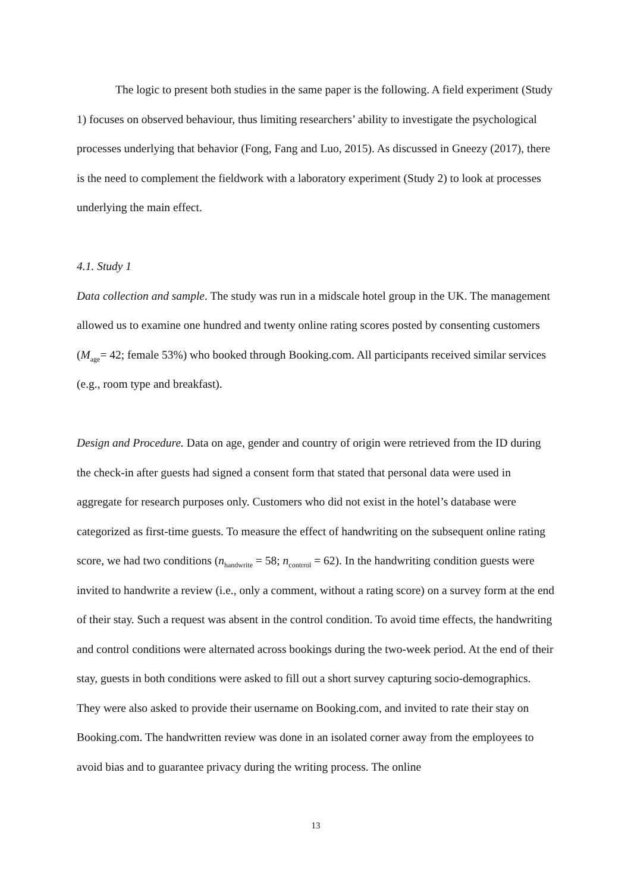The logic to present both studies in the same paper is the following. A field experiment (Study 1) focuses on observed behaviour, thus limiting researchers’ ability to investigate the psychological processes underlying that behavior (Fong, Fang and Luo, 2015). As discussed in Gneezy (2017), there is the need to complement the fieldwork with a laboratory experiment (Study 2) to look at processes underlying the main effect.
4.1. Study 1
Data collection and sample. The study was run in a midscale hotel group in the UK. The management allowed us to examine one hundred and twenty online rating scores posted by consenting customers (M<sub>age</sub>= 42; female 53%) who booked through Booking.com. All participants received similar services (e.g., room type and breakfast).
Design and Procedure. Data on age, gender and country of origin were retrieved from the ID during the check-in after guests had signed a consent form that stated that personal data were used in aggregate for research purposes only. Customers who did not exist in the hotel’s database were categorized as first-time guests. To measure the effect of handwriting on the subsequent online rating score, we had two conditions (n<sub>handwrite</sub> = 58; n<sub>contrrol</sub> = 62). In the handwriting condition guests were invited to handwrite a review (i.e., only a comment, without a rating score) on a survey form at the end of their stay. Such a request was absent in the control condition. To avoid time effects, the handwriting and control conditions were alternated across bookings during the two-week period. At the end of their stay, guests in both conditions were asked to fill out a short survey capturing socio-demographics. They were also asked to provide their username on Booking.com, and invited to rate their stay on Booking.com. The handwritten review was done in an isolated corner away from the employees to avoid bias and to guarantee privacy during the writing process. The online
13